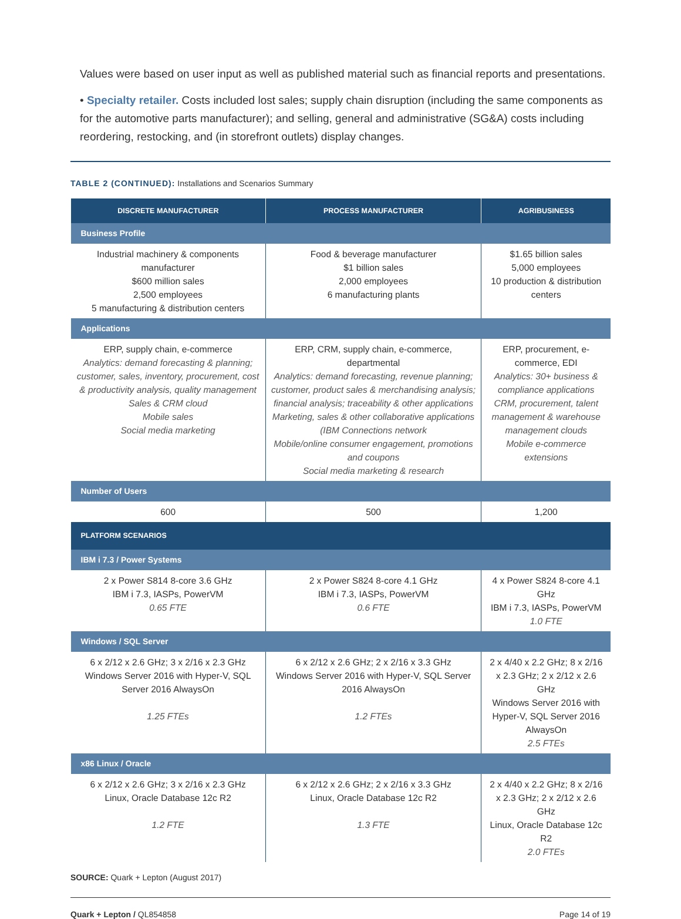Values were based on user input as well as published material such as financial reports and presentations.
• Specialty retailer. Costs included lost sales; supply chain disruption (including the same components as for the automotive parts manufacturer); and selling, general and administrative (SG&A) costs including reordering, restocking, and (in storefront outlets) display changes.
TABLE 2 (CONTINUED): Installations and Scenarios Summary
| DISCRETE MANUFACTURER | PROCESS MANUFACTURER | AGRIBUSINESS |
| --- | --- | --- |
| Business Profile | | |
| Industrial machinery & components manufacturer $600 million sales 2,500 employees 5 manufacturing & distribution centers | Food & beverage manufacturer $1 billion sales 2,000 employees 6 manufacturing plants | $1.65 billion sales 5,000 employees 10 production & distribution centers |
| Applications | | |
| ERP, supply chain, e-commerce Analytics: demand forecasting & planning; customer, sales, inventory, procurement, cost & productivity analysis, quality management Sales & CRM cloud Mobile sales Social media marketing | ERP, CRM, supply chain, e-commerce, departmental Analytics: demand forecasting, revenue planning; customer, product sales & merchandising analysis; financial analysis; traceability & other applications Marketing, sales & other collaborative applications (IBM Connections network Mobile/online consumer engagement, promotions and coupons Social media marketing & research | ERP, procurement, e-commerce, EDI Analytics: 30+ business & compliance applications CRM, procurement, talent management & warehouse management clouds Mobile e-commerce extensions |
| Number of Users | | |
| 600 | 500 | 1,200 |
| PLATFORM SCENARIOS | | |
| IBM i 7.3 / Power Systems | | |
| 2 x Power S814 8-core 3.6 GHz IBM i 7.3, IASPs, PowerVM 0.65 FTE | 2 x Power S824 8-core 4.1 GHz IBM i 7.3, IASPs, PowerVM 0.6 FTE | 4 x Power S824 8-core 4.1 GHz IBM i 7.3, IASPs, PowerVM 1.0 FTE |
| Windows / SQL Server | | |
| 6 x 2/12 x 2.6 GHz; 3 x 2/16 x 2.3 GHz Windows Server 2016 with Hyper-V, SQL Server 2016 AlwaysOn 1.25 FTEs | 6 x 2/12 x 2.6 GHz; 2 x 2/16 x 3.3 GHz Windows Server 2016 with Hyper-V, SQL Server 2016 AlwaysOn 1.2 FTEs | 2 x 4/40 x 2.2 GHz; 8 x 2/16 x 2.3 GHz; 2 x 2/12 x 2.6 GHz Windows Server 2016 with Hyper-V, SQL Server 2016 AlwaysOn 2.5 FTEs |
| x86 Linux / Oracle | | |
| 6 x 2/12 x 2.6 GHz; 3 x 2/16 x 2.3 GHz Linux, Oracle Database 12c R2 1.2 FTE | 6 x 2/12 x 2.6 GHz; 2 x 2/16 x 3.3 GHz Linux, Oracle Database 12c R2 1.3 FTE | 2 x 4/40 x 2.2 GHz; 8 x 2/16 x 2.3 GHz; 2 x 2/12 x 2.6 GHz Linux, Oracle Database 12c R2 2.0 FTEs |
SOURCE: Quark + Lepton (August 2017)
Quark + Lepton / QL854858 Page 14 of 19